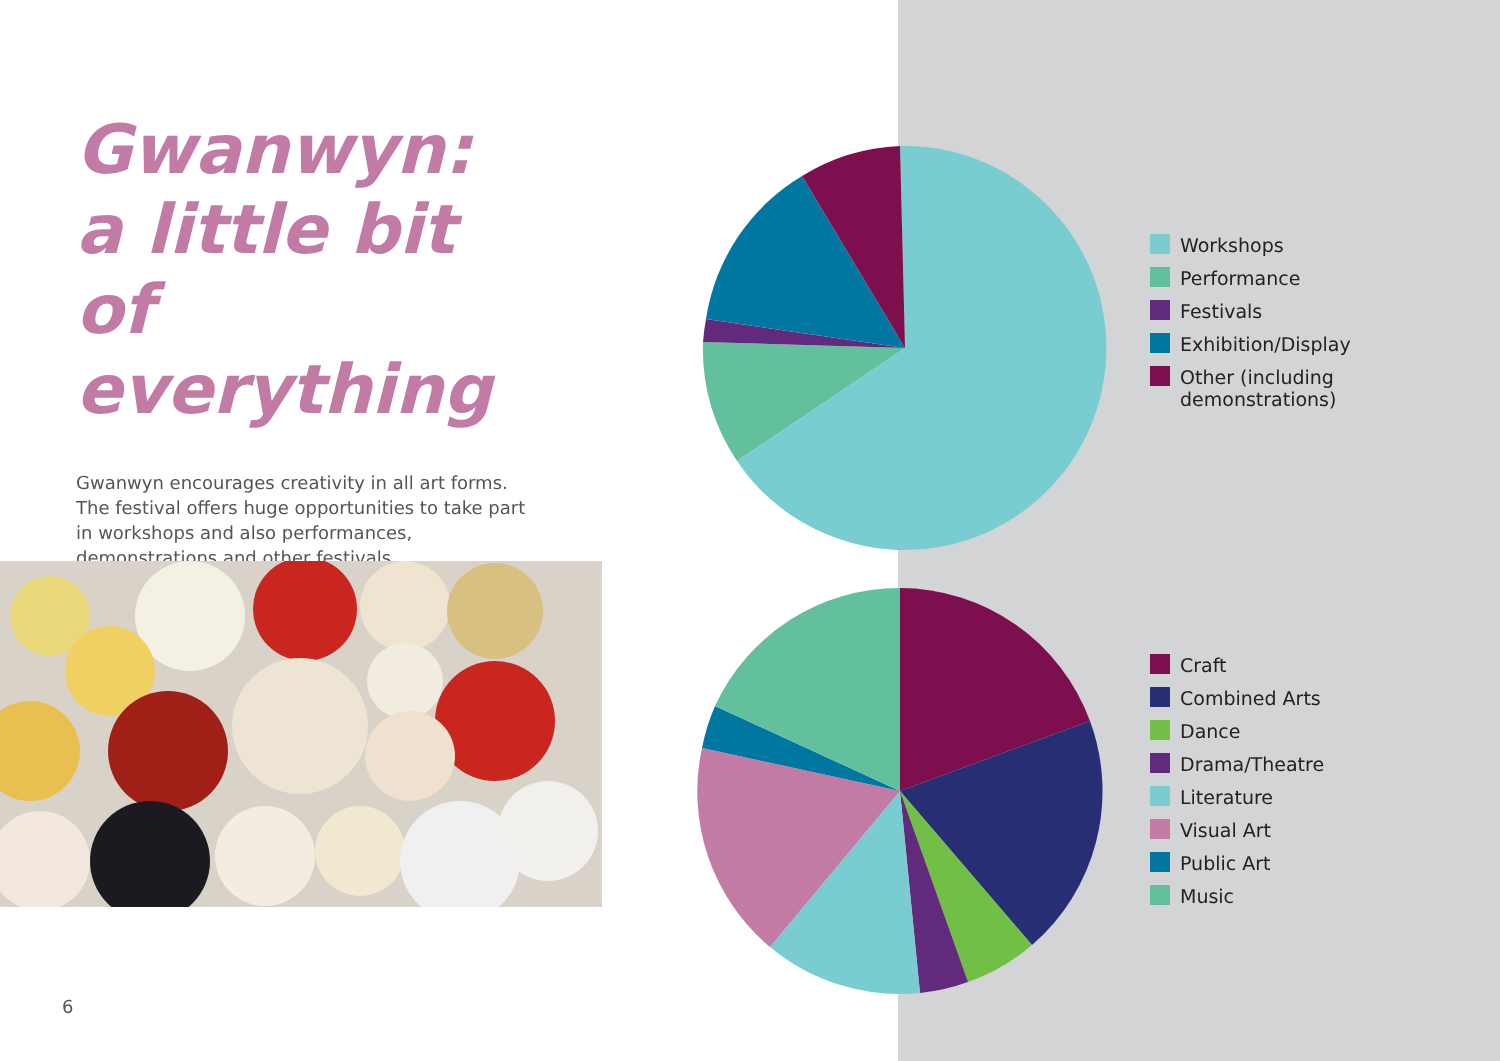Gwanwyn:
a little bit of
everything
Gwanwyn encourages creativity in all art forms. The festival offers huge opportunities to take part in workshops and also performances, demonstrations and other festivals.
Workshops
Performance
Festivals
Exhibition/Display
Other (including
demonstrations)
Craft
Combined Arts
Dance
Drama/Theatre
Literature
Visual Art
Public Art
Music
6